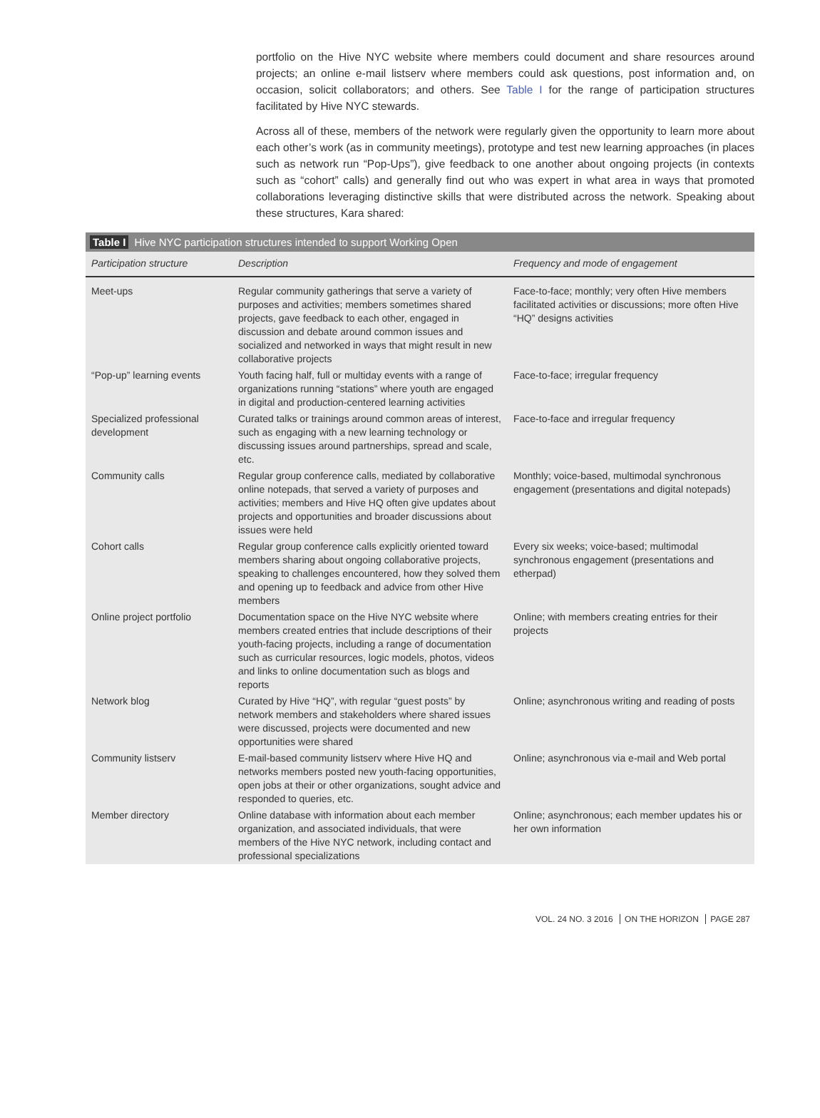portfolio on the Hive NYC website where members could document and share resources around projects; an online e-mail listserv where members could ask questions, post information and, on occasion, solicit collaborators; and others. See Table I for the range of participation structures facilitated by Hive NYC stewards.
Across all of these, members of the network were regularly given the opportunity to learn more about each other’s work (as in community meetings), prototype and test new learning approaches (in places such as network run “Pop-Ups”), give feedback to one another about ongoing projects (in contexts such as “cohort” calls) and generally find out who was expert in what area in ways that promoted collaborations leveraging distinctive skills that were distributed across the network. Speaking about these structures, Kara shared:
Table I Hive NYC participation structures intended to support Working Open
| Participation structure | Description | Frequency and mode of engagement |
| --- | --- | --- |
| Meet-ups | Regular community gatherings that serve a variety of purposes and activities; members sometimes shared projects, gave feedback to each other, engaged in discussion and debate around common issues and socialized and networked in ways that might result in new collaborative projects | Face-to-face; monthly; very often Hive members facilitated activities or discussions; more often Hive “HQ” designs activities |
| “Pop-up” learning events | Youth facing half, full or multiday events with a range of organizations running “stations” where youth are engaged in digital and production-centered learning activities | Face-to-face; irregular frequency |
| Specialized professional development | Curated talks or trainings around common areas of interest, such as engaging with a new learning technology or discussing issues around partnerships, spread and scale, etc. | Face-to-face and irregular frequency |
| Community calls | Regular group conference calls, mediated by collaborative online notepads, that served a variety of purposes and activities; members and Hive HQ often give updates about projects and opportunities and broader discussions about issues were held | Monthly; voice-based, multimodal synchronous engagement (presentations and digital notepads) |
| Cohort calls | Regular group conference calls explicitly oriented toward members sharing about ongoing collaborative projects, speaking to challenges encountered, how they solved them and opening up to feedback and advice from other Hive members | Every six weeks; voice-based; multimodal synchronous engagement (presentations and etherpad) |
| Online project portfolio | Documentation space on the Hive NYC website where members created entries that include descriptions of their youth-facing projects, including a range of documentation such as curricular resources, logic models, photos, videos and links to online documentation such as blogs and reports | Online; with members creating entries for their projects |
| Network blog | Curated by Hive “HQ”, with regular “guest posts” by network members and stakeholders where shared issues were discussed, projects were documented and new opportunities were shared | Online; asynchronous writing and reading of posts |
| Community listserv | E-mail-based community listserv where Hive HQ and networks members posted new youth-facing opportunities, open jobs at their or other organizations, sought advice and responded to queries, etc. | Online; asynchronous via e-mail and Web portal |
| Member directory | Online database with information about each member organization, and associated individuals, that were members of the Hive NYC network, including contact and professional specializations | Online; asynchronous; each member updates his or her own information |
VOL. 24 NO. 3 2016 ON THE HORIZON PAGE 287